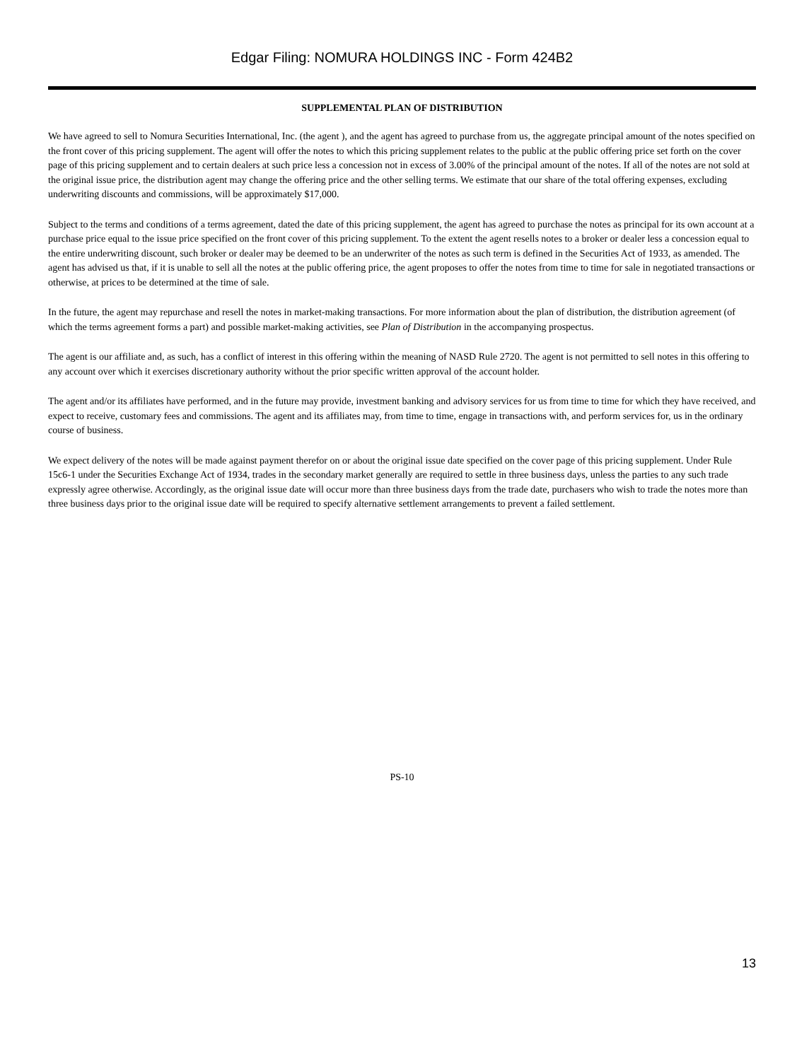Edgar Filing: NOMURA HOLDINGS INC - Form 424B2
SUPPLEMENTAL PLAN OF DISTRIBUTION
We have agreed to sell to Nomura Securities International, Inc. (the agent ), and the agent has agreed to purchase from us, the aggregate principal amount of the notes specified on the front cover of this pricing supplement. The agent will offer the notes to which this pricing supplement relates to the public at the public offering price set forth on the cover page of this pricing supplement and to certain dealers at such price less a concession not in excess of 3.00% of the principal amount of the notes. If all of the notes are not sold at the original issue price, the distribution agent may change the offering price and the other selling terms. We estimate that our share of the total offering expenses, excluding underwriting discounts and commissions, will be approximately $17,000.
Subject to the terms and conditions of a terms agreement, dated the date of this pricing supplement, the agent has agreed to purchase the notes as principal for its own account at a purchase price equal to the issue price specified on the front cover of this pricing supplement. To the extent the agent resells notes to a broker or dealer less a concession equal to the entire underwriting discount, such broker or dealer may be deemed to be an underwriter of the notes as such term is defined in the Securities Act of 1933, as amended. The agent has advised us that, if it is unable to sell all the notes at the public offering price, the agent proposes to offer the notes from time to time for sale in negotiated transactions or otherwise, at prices to be determined at the time of sale.
In the future, the agent may repurchase and resell the notes in market-making transactions. For more information about the plan of distribution, the distribution agreement (of which the terms agreement forms a part) and possible market-making activities, see Plan of Distribution in the accompanying prospectus.
The agent is our affiliate and, as such, has a conflict of interest in this offering within the meaning of NASD Rule 2720. The agent is not permitted to sell notes in this offering to any account over which it exercises discretionary authority without the prior specific written approval of the account holder.
The agent and/or its affiliates have performed, and in the future may provide, investment banking and advisory services for us from time to time for which they have received, and expect to receive, customary fees and commissions. The agent and its affiliates may, from time to time, engage in transactions with, and perform services for, us in the ordinary course of business.
We expect delivery of the notes will be made against payment therefor on or about the original issue date specified on the cover page of this pricing supplement. Under Rule 15c6-1 under the Securities Exchange Act of 1934, trades in the secondary market generally are required to settle in three business days, unless the parties to any such trade expressly agree otherwise. Accordingly, as the original issue date will occur more than three business days from the trade date, purchasers who wish to trade the notes more than three business days prior to the original issue date will be required to specify alternative settlement arrangements to prevent a failed settlement.
PS-10
13